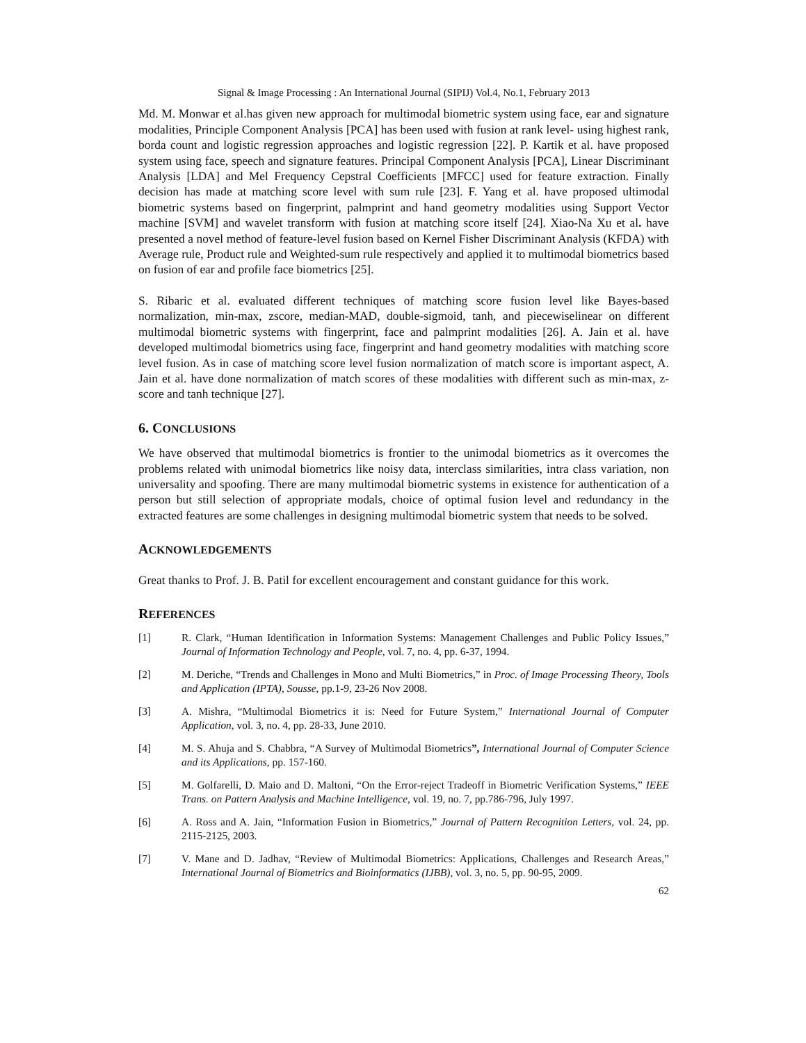Signal & Image Processing : An International Journal (SIPIJ) Vol.4, No.1, February 2013
Md. M. Monwar et al.has given new approach for multimodal biometric system using face, ear and signature modalities, Principle Component Analysis [PCA] has been used with fusion at rank level- using highest rank, borda count and logistic regression approaches and logistic regression [22]. P. Kartik et al. have proposed system using face, speech and signature features. Principal Component Analysis [PCA], Linear Discriminant Analysis [LDA] and Mel Frequency Cepstral Coefficients [MFCC] used for feature extraction. Finally decision has made at matching score level with sum rule [23]. F. Yang et al. have proposed ultimodal biometric systems based on fingerprint, palmprint and hand geometry modalities using Support Vector machine [SVM] and wavelet transform with fusion at matching score itself [24]. Xiao-Na Xu et al. have presented a novel method of feature-level fusion based on Kernel Fisher Discriminant Analysis (KFDA) with Average rule, Product rule and Weighted-sum rule respectively and applied it to multimodal biometrics based on fusion of ear and profile face biometrics [25].
S. Ribaric et al. evaluated different techniques of matching score fusion level like Bayes-based normalization, min-max, zscore, median-MAD, double-sigmoid, tanh, and piecewiselinear on different multimodal biometric systems with fingerprint, face and palmprint modalities [26]. A. Jain et al. have developed multimodal biometrics using face, fingerprint and hand geometry modalities with matching score level fusion. As in case of matching score level fusion normalization of match score is important aspect, A. Jain et al. have done normalization of match scores of these modalities with different such as min-max, z-score and tanh technique [27].
6. CONCLUSIONS
We have observed that multimodal biometrics is frontier to the unimodal biometrics as it overcomes the problems related with unimodal biometrics like noisy data, interclass similarities, intra class variation, non universality and spoofing. There are many multimodal biometric systems in existence for authentication of a person but still selection of appropriate modals, choice of optimal fusion level and redundancy in the extracted features are some challenges in designing multimodal biometric system that needs to be solved.
ACKNOWLEDGEMENTS
Great thanks to Prof. J. B. Patil for excellent encouragement and constant guidance for this work.
REFERENCES
[1] R. Clark, “Human Identification in Information Systems: Management Challenges and Public Policy Issues,” Journal of Information Technology and People, vol. 7, no. 4, pp. 6-37, 1994.
[2] M. Deriche, “Trends and Challenges in Mono and Multi Biometrics,” in Proc. of Image Processing Theory, Tools and Application (IPTA), Sousse, pp.1-9, 23-26 Nov 2008.
[3] A. Mishra, “Multimodal Biometrics it is: Need for Future System,” International Journal of Computer Application, vol. 3, no. 4, pp. 28-33, June 2010.
[4] M. S. Ahuja and S. Chabbra, “A Survey of Multimodal Biometrics”, International Journal of Computer Science and its Applications, pp. 157-160.
[5] M. Golfarelli, D. Maio and D. Maltoni, “On the Error-reject Tradeoff in Biometric Verification Systems,” IEEE Trans. on Pattern Analysis and Machine Intelligence, vol. 19, no. 7, pp.786-796, July 1997.
[6] A. Ross and A. Jain, “Information Fusion in Biometrics,” Journal of Pattern Recognition Letters, vol. 24, pp. 2115-2125, 2003.
[7] V. Mane and D. Jadhav, “Review of Multimodal Biometrics: Applications, Challenges and Research Areas,” International Journal of Biometrics and Bioinformatics (IJBB), vol. 3, no. 5, pp. 90-95, 2009.
62